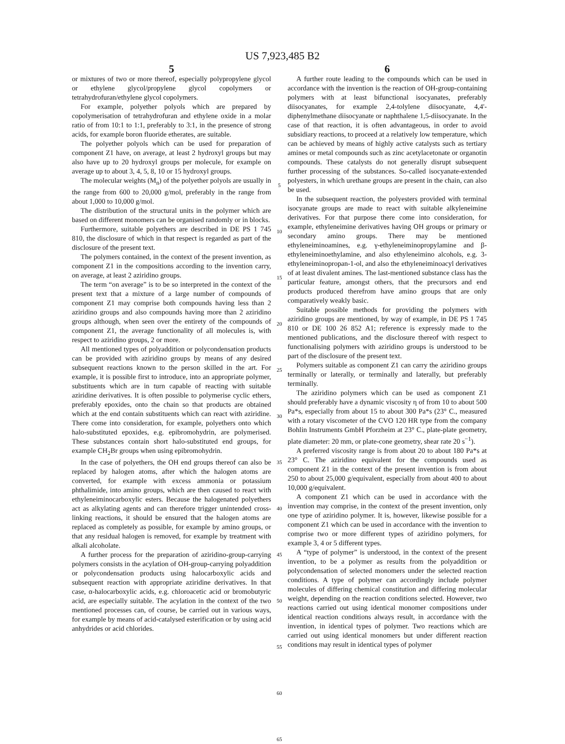US 7,923,485 B2
5
or mixtures of two or more thereof, especially polypropylene glycol or ethylene glycol/propylene glycol copolymers or tetrahydrofuran/ethylene glycol copolymers.
For example, polyether polyols which are prepared by copolymerisation of tetrahydrofuran and ethylene oxide in a molar ratio of from 10:1 to 1:1, preferably to 3:1, in the presence of strong acids, for example boron fluoride etherates, are suitable.
The polyether polyols which can be used for preparation of component Z1 have, on average, at least 2 hydroxyl groups but may also have up to 20 hydroxyl groups per molecule, for example on average up to about 3, 4, 5, 8, 10 or 15 hydroxyl groups.
The molecular weights (M<sub>n</sub>) of the polyether polyols are usually in the range from 600 to 20,000 g/mol, preferably in the range from about 1,000 to 10,000 g/mol.
The distribution of the structural units in the polymer which are based on different monomers can be organised randomly or in blocks.
Furthermore, suitable polyethers are described in DE PS 1 745 810, the disclosure of which in that respect is regarded as part of the disclosure of the present text.
The polymers contained, in the context of the present invention, as component Z1 in the compositions according to the invention carry, on average, at least 2 aziridino groups.
The term “on average” is to be so interpreted in the context of the present text that a mixture of a large number of compounds of component Z1 may comprise both compounds having less than 2 aziridino groups and also compounds having more than 2 aziridino groups although, when seen over the entirety of the compounds of component Z1, the average functionality of all molecules is, with respect to aziridino groups, 2 or more.
All mentioned types of polyaddition or polycondensation products can be provided with aziridino groups by means of any desired subsequent reactions known to the person skilled in the art. For example, it is possible first to introduce, into an appropriate polymer, substituents which are in turn capable of reacting with suitable aziridine derivatives. It is often possible to polymerise cyclic ethers, preferably epoxides, onto the chain so that products are obtained which at the end contain substituents which can react with aziridine. There come into consideration, for example, polyethers onto which halo-substituted epoxides, e.g. epibromohydrin, are polymerised. These substances contain short halo-substituted end groups, for example CH<sub>2</sub>Br groups when using epibromohydrin.
In the case of polyethers, the OH end groups thereof can also be replaced by halogen atoms, after which the halogen atoms are converted, for example with excess ammonia or potassium phthalimide, into amino groups, which are then caused to react with ethyleneiminocarboxylic esters. Because the halogenated polyethers act as alkylating agents and can therefore trigger unintended cross-linking reactions, it should be ensured that the halogen atoms are replaced as completely as possible, for example by amino groups, or that any residual halogen is removed, for example by treatment with alkali alcoholate.
A further process for the preparation of aziridino-group-carrying polymers consists in the acylation of OH-group-carrying polyaddition or polycondensation products using halocarboxylic acids and subsequent reaction with appropriate aziridine derivatives. In that case, α-halocarboxylic acids, e.g. chloroacetic acid or bromobutyric acid, are especially suitable. The acylation in the context of the two mentioned processes can, of course, be carried out in various ways, for example by means of acid-catalysed esterification or by using acid anhydrides or acid chlorides.
5
10
15
20
25
30
35
40
45
50
55
60
65
6
A further route leading to the compounds which can be used in accordance with the invention is the reaction of OH-group-containing polymers with at least bifunctional isocyanates, preferably diisocyanates, for example 2,4-tolylene diisocyanate, 4,4'-diphenylmethane diisocyanate or naphthalene 1,5-diisocyanate. In the case of that reaction, it is often advantageous, in order to avoid subsidiary reactions, to proceed at a relatively low temperature, which can be achieved by means of highly active catalysts such as tertiary amines or metal compounds such as zinc acetylacetonate or organotin compounds. These catalysts do not generally disrupt subsequent further processing of the substances. So-called isocyanate-extended polyesters, in which urethane groups are present in the chain, can also be used.
In the subsequent reaction, the polyesters provided with terminal isocyanate groups are made to react with suitable alkyleneimine derivatives. For that purpose there come into consideration, for example, ethyleneimine derivatives having OH groups or primary or secondary amino groups. There may be mentioned ethyleneiminoamines, e.g. γ-ethyleneiminopropylamine and β-ethyleneiminoethylamine, and also ethyleneimino alcohols, e.g. 3-ethyleneiminopropan-1-ol, and also the ethyleneiminoacyl derivatives of at least divalent amines. The last-mentioned substance class has the particular feature, amongst others, that the precursors and end products produced therefrom have amino groups that are only comparatively weakly basic.
Suitable possible methods for providing the polymers with aziridino groups are mentioned, by way of example, in DE PS 1 745 810 or DE 100 26 852 A1; reference is expressly made to the mentioned publications, and the disclosure thereof with respect to functionalising polymers with aziridino groups is understood to be part of the disclosure of the present text.
Polymers suitable as component Z1 can carry the aziridino groups terminally or laterally, or terminally and laterally, but preferably terminally.
The aziridino polymers which can be used as component Z1 should preferably have a dynamic viscosity η of from 10 to about 500 Pa*s, especially from about 15 to about 300 Pa*s (23° C., measured with a rotary viscometer of the CVO 120 HR type from the company Bohlin Instruments GmbH Pforzheim at 23° C., plate-plate geometry, plate diameter: 20 mm, or plate-cone geometry, shear rate 20 s<sup>−1</sup>).
A preferred viscosity range is from about 20 to about 180 Pa*s at 23° C. The aziridino equivalent for the compounds used as component Z1 in the context of the present invention is from about 250 to about 25,000 g/equivalent, especially from about 400 to about 10,000 g/equivalent.
A component Z1 which can be used in accordance with the invention may comprise, in the context of the present invention, only one type of aziridino polymer. It is, however, likewise possible for a component Z1 which can be used in accordance with the invention to comprise two or more different types of aziridino polymers, for example 3, 4 or 5 different types.
A “type of polymer” is understood, in the context of the present invention, to be a polymer as results from the polyaddition or polycondensation of selected monomers under the selected reaction conditions. A type of polymer can accordingly include polymer molecules of differing chemical constitution and differing molecular weight, depending on the reaction conditions selected. However, two reactions carried out using identical monomer compositions under identical reaction conditions always result, in accordance with the invention, in identical types of polymer. Two reactions which are carried out using identical monomers but under different reaction conditions may result in identical types of polymer